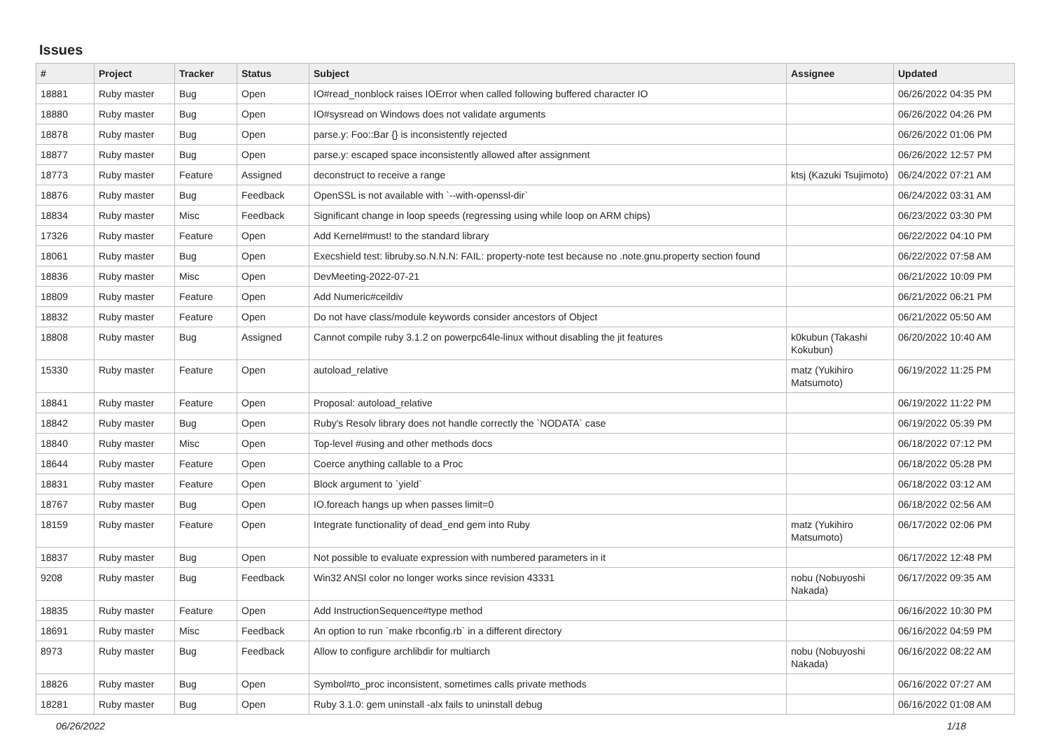Issues
| # | Project | Tracker | Status | Subject | Assignee | Updated |
| --- | --- | --- | --- | --- | --- | --- |
| 18881 | Ruby master | Bug | Open | IO#read_nonblock raises IOError when called following buffered character IO | | 06/26/2022 04:35 PM |
| 18880 | Ruby master | Bug | Open | IO#sysread on Windows does not validate arguments | | 06/26/2022 04:26 PM |
| 18878 | Ruby master | Bug | Open | parse.y: Foo::Bar {} is inconsistently rejected | | 06/26/2022 01:06 PM |
| 18877 | Ruby master | Bug | Open | parse.y: escaped space inconsistently allowed after assignment | | 06/26/2022 12:57 PM |
| 18773 | Ruby master | Feature | Assigned | deconstruct to receive a range | ktsj (Kazuki Tsujimoto) | 06/24/2022 07:21 AM |
| 18876 | Ruby master | Bug | Feedback | OpenSSL is not available with `--with-openssl-dir` | | 06/24/2022 03:31 AM |
| 18834 | Ruby master | Misc | Feedback | Significant change in loop speeds (regressing using while loop on ARM chips) | | 06/23/2022 03:30 PM |
| 17326 | Ruby master | Feature | Open | Add Kernel#must! to the standard library | | 06/22/2022 04:10 PM |
| 18061 | Ruby master | Bug | Open | Execshield test: libruby.so.N.N.N: FAIL: property-note test because no .note.gnu.property section found | | 06/22/2022 07:58 AM |
| 18836 | Ruby master | Misc | Open | DevMeeting-2022-07-21 | | 06/21/2022 10:09 PM |
| 18809 | Ruby master | Feature | Open | Add Numeric#ceildiv | | 06/21/2022 06:21 PM |
| 18832 | Ruby master | Feature | Open | Do not have class/module keywords consider ancestors of Object | | 06/21/2022 05:50 AM |
| 18808 | Ruby master | Bug | Assigned | Cannot compile ruby 3.1.2 on powerpc64le-linux without disabling the jit features | k0kubun (Takashi Kokubun) | 06/20/2022 10:40 AM |
| 15330 | Ruby master | Feature | Open | autoload_relative | matz (Yukihiro Matsumoto) | 06/19/2022 11:25 PM |
| 18841 | Ruby master | Feature | Open | Proposal: autoload_relative | | 06/19/2022 11:22 PM |
| 18842 | Ruby master | Bug | Open | Ruby's Resolv library does not handle correctly the `NODATA` case | | 06/19/2022 05:39 PM |
| 18840 | Ruby master | Misc | Open | Top-level #using and other methods docs | | 06/18/2022 07:12 PM |
| 18644 | Ruby master | Feature | Open | Coerce anything callable to a Proc | | 06/18/2022 05:28 PM |
| 18831 | Ruby master | Feature | Open | Block argument to `yield` | | 06/18/2022 03:12 AM |
| 18767 | Ruby master | Bug | Open | IO.foreach hangs up when passes limit=0 | | 06/18/2022 02:56 AM |
| 18159 | Ruby master | Feature | Open | Integrate functionality of dead_end gem into Ruby | matz (Yukihiro Matsumoto) | 06/17/2022 02:06 PM |
| 18837 | Ruby master | Bug | Open | Not possible to evaluate expression with numbered parameters in it | | 06/17/2022 12:48 PM |
| 9208 | Ruby master | Bug | Feedback | Win32 ANSI color no longer works since revision 43331 | nobu (Nobuyoshi Nakada) | 06/17/2022 09:35 AM |
| 18835 | Ruby master | Feature | Open | Add InstructionSequence#type method | | 06/16/2022 10:30 PM |
| 18691 | Ruby master | Misc | Feedback | An option to run `make rbconfig.rb` in a different directory | | 06/16/2022 04:59 PM |
| 8973 | Ruby master | Bug | Feedback | Allow to configure archlibdir for multiarch | nobu (Nobuyoshi Nakada) | 06/16/2022 08:22 AM |
| 18826 | Ruby master | Bug | Open | Symbol#to_proc inconsistent, sometimes calls private methods | | 06/16/2022 07:27 AM |
| 18281 | Ruby master | Bug | Open | Ruby 3.1.0: gem uninstall -alx fails to uninstall debug | | 06/16/2022 01:08 AM |
06/26/2022 1/18